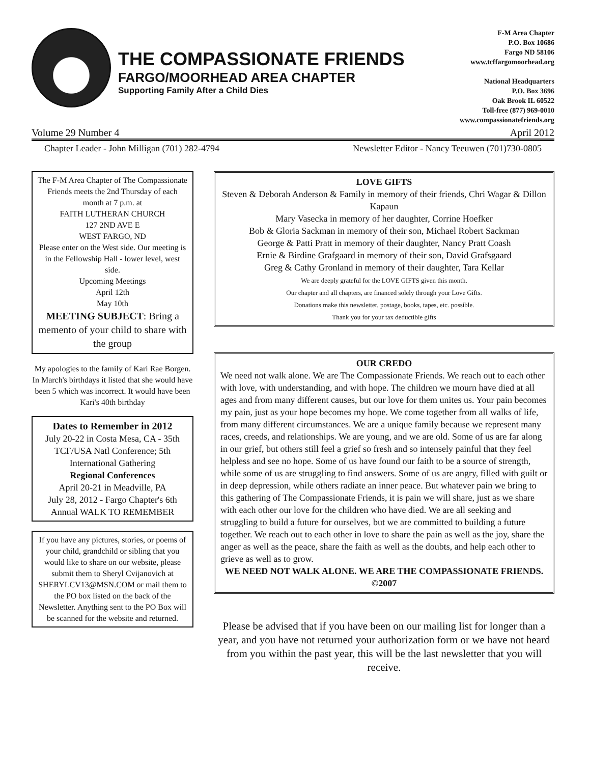THE COMPASSIONATE FRIENDS
FARGO/MOORHEAD AREA CHAPTER
Supporting Family After a Child Dies
F-M Area Chapter
P.O. Box 10686
Fargo ND 58106
www.tcffargomoorhead.org
National Headquarters
P.O. Box 3696
Oak Brook IL 60522
Toll-free (877) 969-0010
www.compassionatefriends.org
Volume 29 Number 4 April 2012
Chapter Leader - John Milligan (701) 282-4794 Newsletter Editor - Nancy Teeuwen (701)730-0805
The F-M Area Chapter of The Compassionate Friends meets the 2nd Thursday of each month at 7 p.m. at
FAITH LUTHERAN CHURCH
127 2ND AVE E
WEST FARGO, ND
Please enter on the West side. Our meeting is in the Fellowship Hall - lower level, west side.
Upcoming Meetings
April 12th
May 10th
MEETING SUBJECT: Bring a memento of your child to share with the group
My apologies to the family of Kari Rae Borgen. In March's birthdays it listed that she would have been 5 which was incorrect. It would have been Kari's 40th birthday
Dates to Remember in 2012
July 20-22 in Costa Mesa, CA - 35th TCF/USA Natl Conference; 5th International Gathering
Regional Conferences
April 20-21 in Meadville, PA
July 28, 2012 - Fargo Chapter's 6th Annual WALK TO REMEMBER
If you have any pictures, stories, or poems of your child, grandchild or sibling that you would like to share on our website, please submit them to Sheryl Cvijanovich at SHERYLCV13@MSN.COM or mail them to the PO box listed on the back of the Newsletter. Anything sent to the PO Box will be scanned for the website and returned.
LOVE GIFTS
Steven & Deborah Anderson & Family in memory of their friends, Chri Wagar & Dillon Kapaun
Mary Vasecka in memory of her daughter, Corrine Hoefker
Bob & Gloria Sackman in memory of their son, Michael Robert Sackman
George & Patti Pratt in memory of their daughter, Nancy Pratt Coash
Ernie & Birdine Grafgaard in memory of their son, David Grafsgaard
Greg & Cathy Gronland in memory of their daughter, Tara Kellar
We are deeply grateful for the LOVE GIFTS given this month.
Our chapter and all chapters, are financed solely through your Love Gifts.
Donations make this newsletter, postage, books, tapes, etc. possible.
Thank you for your tax deductible gifts
OUR CREDO
We need not walk alone. We are The Compassionate Friends. We reach out to each other with love, with understanding, and with hope. The children we mourn have died at all ages and from many different causes, but our love for them unites us. Your pain becomes my pain, just as your hope becomes my hope. We come together from all walks of life, from many different circumstances. We are a unique family because we represent many races, creeds, and relationships. We are young, and we are old. Some of us are far along in our grief, but others still feel a grief so fresh and so intensely painful that they feel helpless and see no hope. Some of us have found our faith to be a source of strength, while some of us are struggling to find answers. Some of us are angry, filled with guilt or in deep depression, while others radiate an inner peace. But whatever pain we bring to this gathering of The Compassionate Friends, it is pain we will share, just as we share with each other our love for the children who have died. We are all seeking and struggling to build a future for ourselves, but we are committed to building a future together. We reach out to each other in love to share the pain as well as the joy, share the anger as well as the peace, share the faith as well as the doubts, and help each other to grieve as well as to grow.
WE NEED NOT WALK ALONE. WE ARE THE COMPASSIONATE FRIENDS. ©2007
Please be advised that if you have been on our mailing list for longer than a year, and you have not returned your authorization form or we have not heard from you within the past year, this will be the last newsletter that you will receive.